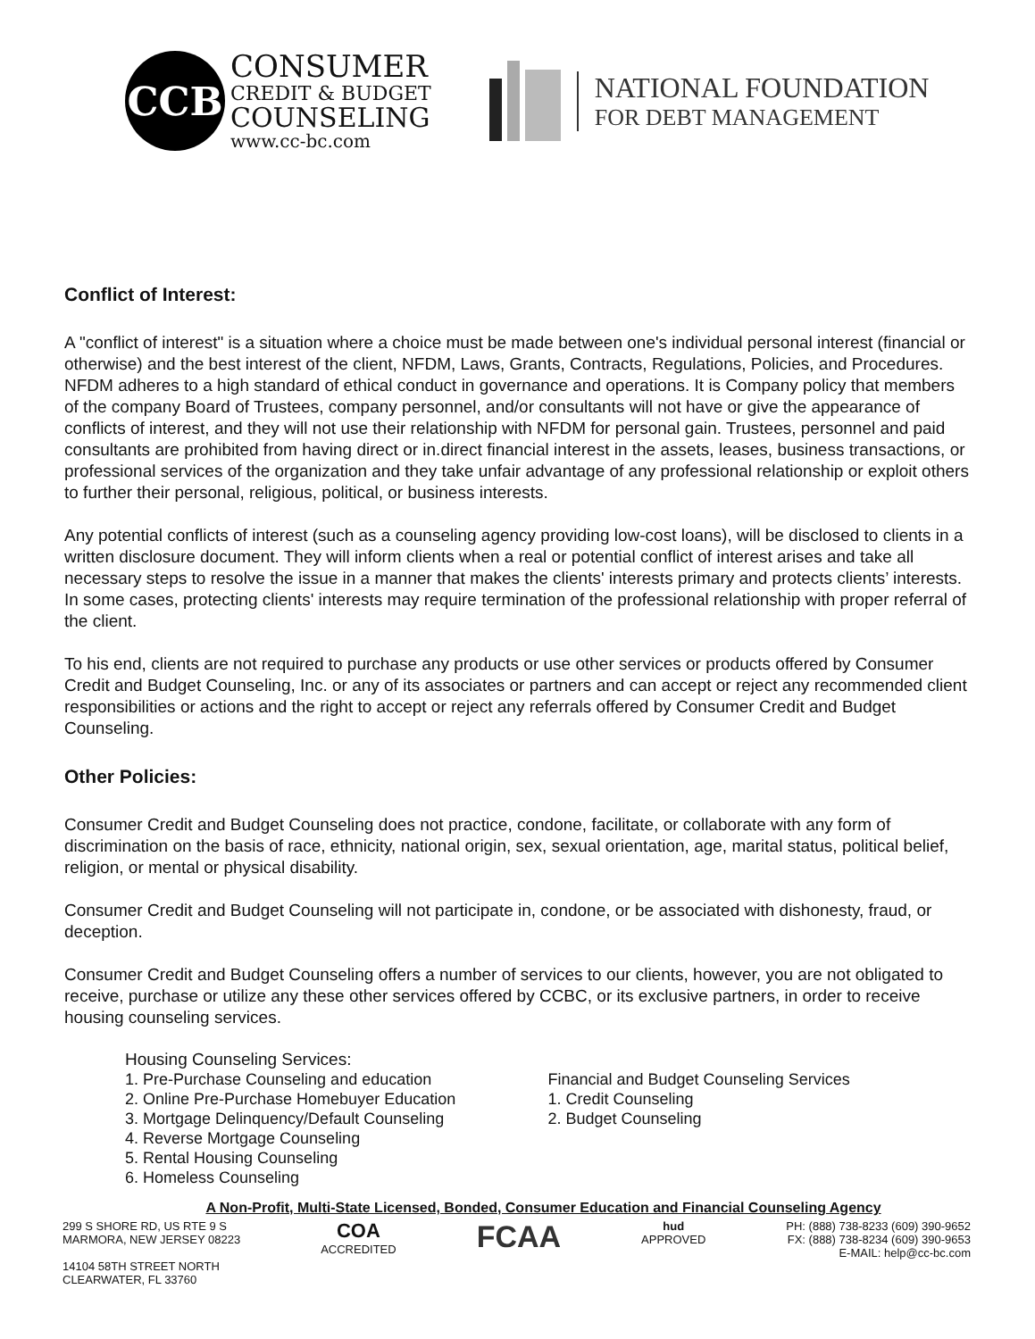CCB
CONSUMER
CREDIT & BUDGET
COUNSELING
www.cc-bc.com
NATIONAL FOUNDATION
FOR DEBT MANAGEMENT
Conflict of Interest:
A "conflict of interest" is a situation where a choice must be made between one's individual personal interest (financial or otherwise) and the best interest of the client, NFDM, Laws, Grants, Contracts, Regulations, Policies, and Procedures. NFDM adheres to a high standard of ethical conduct in governance and operations. It is Company policy that members of the company Board of Trustees, company personnel, and/or consultants will not have or give the appearance of conflicts of interest, and they will not use their relationship with NFDM for personal gain. Trustees, personnel and paid consultants are prohibited from having direct or in.direct financial interest in the assets, leases, business transactions, or professional services of the organization and they take unfair advantage of any professional relationship or exploit others to further their personal, religious, political, or business interests.
Any potential conflicts of interest (such as a counseling agency providing low-cost loans), will be disclosed to clients in a written disclosure document. They will inform clients when a real or potential conflict of interest arises and take all necessary steps to resolve the issue in a manner that makes the clients' interests primary and protects clients’ interests. In some cases, protecting clients' interests may require termination of the professional relationship with proper referral of the client.
To his end, clients are not required to purchase any products or use other services or products offered by Consumer Credit and Budget Counseling, Inc. or any of its associates or partners and can accept or reject any recommended client responsibilities or actions and the right to accept or reject any referrals offered by Consumer Credit and Budget Counseling.
Other Policies:
Consumer Credit and Budget Counseling does not practice, condone, facilitate, or collaborate with any form of discrimination on the basis of race, ethnicity, national origin, sex, sexual orientation, age, marital status, political belief, religion, or mental or physical disability.
Consumer Credit and Budget Counseling will not participate in, condone, or be associated with dishonesty, fraud, or deception.
Consumer Credit and Budget Counseling offers a number of services to our clients, however, you are not obligated to receive, purchase or utilize any these other services offered by CCBC, or its exclusive partners, in order to receive housing counseling services.
Housing Counseling Services:
1. Pre-Purchase Counseling and education
2. Online Pre-Purchase Homebuyer Education
3. Mortgage Delinquency/Default Counseling
4. Reverse Mortgage Counseling
5. Rental Housing Counseling
6. Homeless Counseling
Financial and Budget Counseling Services
1. Credit Counseling
2. Budget Counseling
A Non-Profit, Multi-State Licensed, Bonded, Consumer Education and Financial Counseling Agency
299 S SHORE RD, US RTE 9 S
MARMORA, NEW JERSEY 08223
14104 58TH STREET NORTH
CLEARWATER, FL 33760
COA
ACCREDITED
FCAA
hud
APPROVED
PH: (888) 738-8233 (609) 390-9652
FX: (888) 738-8234 (609) 390-9653
E-MAIL: help@cc-bc.com